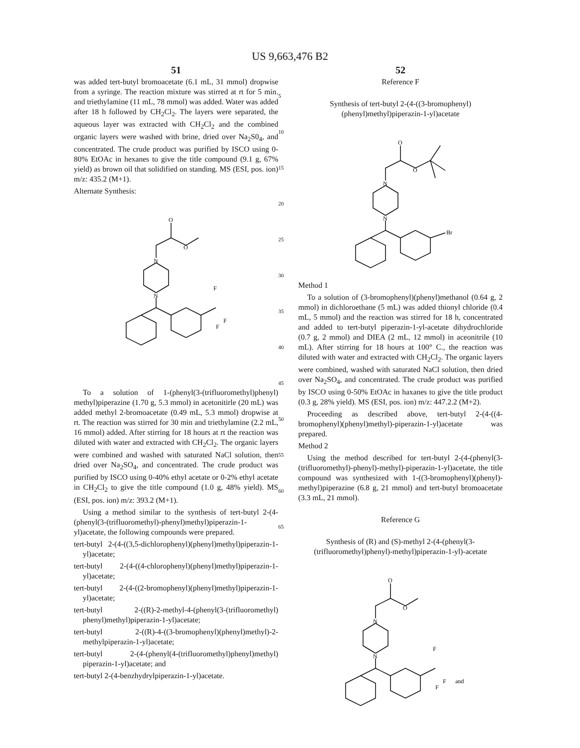US 9,663,476 B2
51
was added tert-butyl bromoacetate (6.1 mL, 31 mmol) dropwise from a syringe. The reaction mixture was stirred at rt for 5 min. and triethylamine (11 mL, 78 mmol) was added. Water was added after 18 h followed by CH<sub>2</sub>Cl<sub>2</sub>. The layers were separated, the aqueous layer was extracted with CH<sub>2</sub>Cl<sub>2</sub> and the combined organic layers were washed with brine, dried over Na<sub>2</sub>S0<sub>4</sub>, and concentrated. The crude product was purified by ISCO using 0-80% EtOAc in hexanes to give the title compound (9.1 g, 67% yield) as brown oil that solidified on standing. MS (ESI, pos. ion) m/z: 435.2 (M+1).
Alternate Synthesis:
O
O
N
N
F
F
F
To a solution of 1-(phenyl(3-(trifluoromethyl)phenyl) methyl)piperazine (1.70 g, 5.3 mmol) in acetonitirle (20 mL) was added methyl 2-bromoacetate (0.49 mL, 5.3 mmol) dropwise at rt. The reaction was stirred for 30 min and triethylamine (2.2 mL, 16 mmol) added. After stirring for 18 hours at rt the reaction was diluted with water and extracted with CH<sub>2</sub>Cl<sub>2</sub>. The organic layers were combined and washed with saturated NaCl solution, then dried over Na<sub>2</sub>SO<sub>4</sub>, and concentrated. The crude product was purified by ISCO using 0-40% ethyl acetate or 0-2% ethyl acetate in CH<sub>2</sub>Cl<sub>2</sub> to give the title compound (1.0 g, 48% yield). MS (ESI, pos. ion) m/z: 393.2 (M+1).
Using a method similar to the synthesis of tert-butyl 2-(4-(phenyl(3-(trifluoromethyl)-phenyl)methyl)piperazin-1-yl)acetate, the following compounds were prepared.
tert-butyl 2-(4-((3,5-dichlorophenyl)(phenyl)methyl)piperazin-1-yl)acetate;
tert-butyl 2-(4-((4-chlorophenyl)(phenyl)methyl)piperazin-1-yl)acetate;
tert-butyl 2-(4-((2-bromophenyl)(phenyl)methyl)piperazin-1-yl)acetate;
tert-butyl 2-((R)-2-methyl-4-(phenyl(3-(trifluoromethyl) phenyl)methyl)piperazin-1-yl)acetate;
tert-butyl 2-((R)-4-((3-bromophenyl)(phenyl)methyl)-2-methylpiperazin-1-yl)acetate;
tert-butyl 2-(4-(phenyl(4-(trifluoromethyl)phenyl)methyl) piperazin-1-yl)acetate; and
tert-butyl 2-(4-benzhydrylpiperazin-1-yl)acetate.
5
10
15
20
25
30
35
40
45
50
55
60
65
52
Reference F
Synthesis of tert-butyl 2-(4-((3-bromophenyl)(phenyl)methyl)piperazin-1-yl)acetate
O
O
N
N
Br
Method 1
To a solution of (3-bromophenyl)(phenyl)methanol (0.64 g, 2 mmol) in dichloroethane (5 mL) was added thionyl chloride (0.4 mL, 5 mmol) and the reaction was stirred for 18 h, concentrated and added to tert-butyl piperazin-1-yl-acetate dihydrochloride (0.7 g, 2 mmol) and DIEA (2 mL, 12 mmol) in aceonitrile (10 mL). After stirring for 18 hours at 100° C., the reaction was diluted with water and extracted with CH<sub>2</sub>Cl<sub>2</sub>. The organic layers were combined, washed with saturated NaCl solution, then dried over Na<sub>2</sub>SO<sub>4</sub>, and concentrated. The crude product was purified by ISCO using 0-50% EtOAc in haxanes to give the title product (0.3 g, 28% yield). MS (ESI, pos. ion) m/z: 447.2.2 (M+2).
Proceeding as described above, tert-butyl 2-(4-((4-bromophenyl)(phenyl)methyl)-piperazin-1-yl)acetate was prepared.
Method 2
Using the method described for tert-butyl 2-(4-(phenyl(3-(trifluoromethyl)-phenyl)-methyl)-piperazin-1-yl)acetate, the title compound was synthesized with 1-((3-bromophenyl)(phenyl)-methyl)piperazine (6.8 g, 21 mmol) and tert-butyl bromoacetate (3.3 mL, 21 mmol).
Reference G
Synthesis of (R) and (S)-methyl 2-(4-(phenyl(3-(trifluoromethyl)phenyl)-methyl)piperazin-1-yl)-acetate
O
O
N
N
F
F
F
and